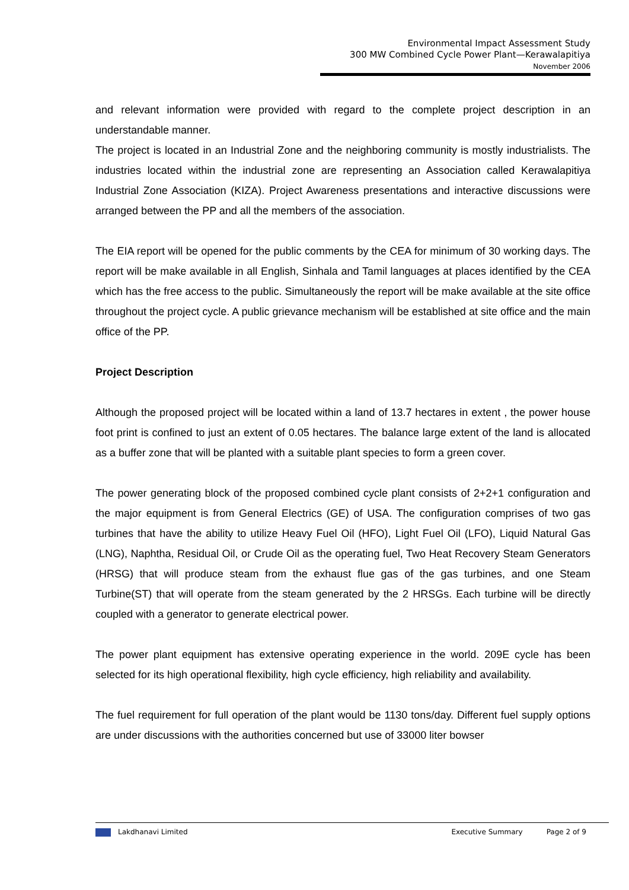Environmental Impact Assessment Study
300 MW Combined Cycle Power Plant—Kerawalapitiya
November 2006
and relevant information were provided with regard to the complete project description in an understandable manner.
The project is located in an Industrial Zone and the neighboring community is mostly industrialists. The industries located within the industrial zone are representing an Association called Kerawalapitiya Industrial Zone Association (KIZA). Project Awareness presentations and interactive discussions were arranged between the PP and all the members of the association.
The EIA report will be opened for the public comments by the CEA for minimum of 30 working days. The report will be make available in all English, Sinhala and Tamil languages at places identified by the CEA which has the free access to the public. Simultaneously the report will be make available at the site office throughout the project cycle. A public grievance mechanism will be established at site office and the main office of the PP.
Project Description
Although the proposed project will be located within a land of 13.7 hectares in extent , the power house foot print is confined to just an extent of 0.05 hectares. The balance large extent of the land is allocated as a buffer zone that will be planted with a suitable plant species to form a green cover.
The power generating block of the proposed combined cycle plant consists of 2+2+1 configuration and the major equipment is from General Electrics (GE) of USA. The configuration comprises of two gas turbines that have the ability to utilize Heavy Fuel Oil (HFO), Light Fuel Oil (LFO), Liquid Natural Gas (LNG), Naphtha, Residual Oil, or Crude Oil as the operating fuel, Two Heat Recovery Steam Generators (HRSG) that will produce steam from the exhaust flue gas of the gas turbines, and one Steam Turbine(ST) that will operate from the steam generated by the 2 HRSGs. Each turbine will be directly coupled with a generator to generate electrical power.
The power plant equipment has extensive operating experience in the world. 209E cycle has been selected for its high operational flexibility, high cycle efficiency, high reliability and availability.
The fuel requirement for full operation of the plant would be 1130 tons/day. Different fuel supply options are under discussions with the authorities concerned but use of 33000 liter bowser
Lakdhanavi Limited Executive Summary Page 2 of 9